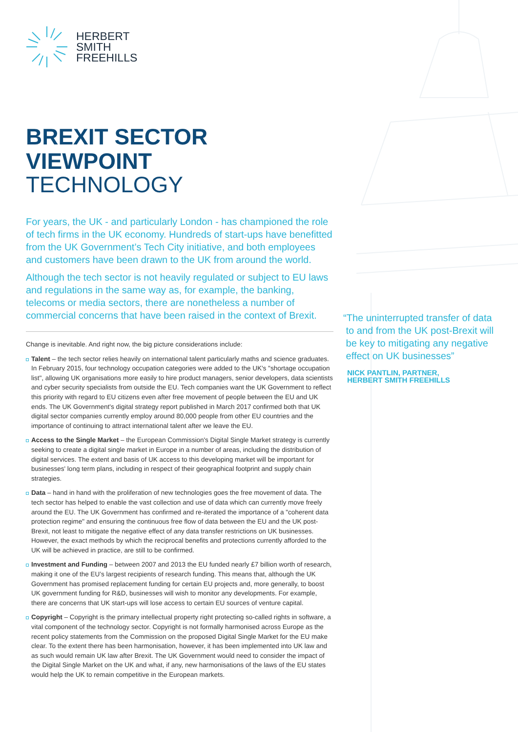HERBERT
SMITH
FREEHILLS
BREXIT SECTOR VIEWPOINT
TECHNOLOGY
For years, the UK - and particularly London - has championed the role of tech firms in the UK economy. Hundreds of start-ups have benefitted from the UK Government’s Tech City initiative, and both employees and customers have been drawn to the UK from around the world.
Although the tech sector is not heavily regulated or subject to EU laws and regulations in the same way as, for example, the banking, telecoms or media sectors, there are nonetheless a number of commercial concerns that have been raised in the context of Brexit.
Change is inevitable. And right now, the big picture considerations include:
Talent – the tech sector relies heavily on international talent particularly maths and science graduates. In February 2015, four technology occupation categories were added to the UK's "shortage occupation list", allowing UK organisations more easily to hire product managers, senior developers, data scientists and cyber security specialists from outside the EU. Tech companies want the UK Government to reflect this priority with regard to EU citizens even after free movement of people between the EU and UK ends. The UK Government's digital strategy report published in March 2017 confirmed both that UK digital sector companies currently employ around 80,000 people from other EU countries and the importance of continuing to attract international talent after we leave the EU.
Access to the Single Market – the European Commission's Digital Single Market strategy is currently seeking to create a digital single market in Europe in a number of areas, including the distribution of digital services. The extent and basis of UK access to this developing market will be important for businesses' long term plans, including in respect of their geographical footprint and supply chain strategies.
Data – hand in hand with the proliferation of new technologies goes the free movement of data. The tech sector has helped to enable the vast collection and use of data which can currently move freely around the EU. The UK Government has confirmed and re-iterated the importance of a "coherent data protection regime" and ensuring the continuous free flow of data between the EU and the UK post-Brexit, not least to mitigate the negative effect of any data transfer restrictions on UK businesses. However, the exact methods by which the reciprocal benefits and protections currently afforded to the UK will be achieved in practice, are still to be confirmed.
Investment and Funding – between 2007 and 2013 the EU funded nearly £7 billion worth of research, making it one of the EU’s largest recipients of research funding. This means that, although the UK Government has promised replacement funding for certain EU projects and, more generally, to boost UK government funding for R&D, businesses will wish to monitor any developments. For example, there are concerns that UK start-ups will lose access to certain EU sources of venture capital.
Copyright – Copyright is the primary intellectual property right protecting so-called rights in software, a vital component of the technology sector. Copyright is not formally harmonised across Europe as the recent policy statements from the Commission on the proposed Digital Single Market for the EU make clear. To the extent there has been harmonisation, however, it has been implemented into UK law and as such would remain UK law after Brexit. The UK Government would need to consider the impact of the Digital Single Market on the UK and what, if any, new harmonisations of the laws of the EU states would help the UK to remain competitive in the European markets.
“The uninterrupted transfer of data
to and from the UK post-Brexit will
be key to mitigating any negative
effect on UK businesses”
NICK PANTLIN, PARTNER,
HERBERT SMITH FREEHILLS